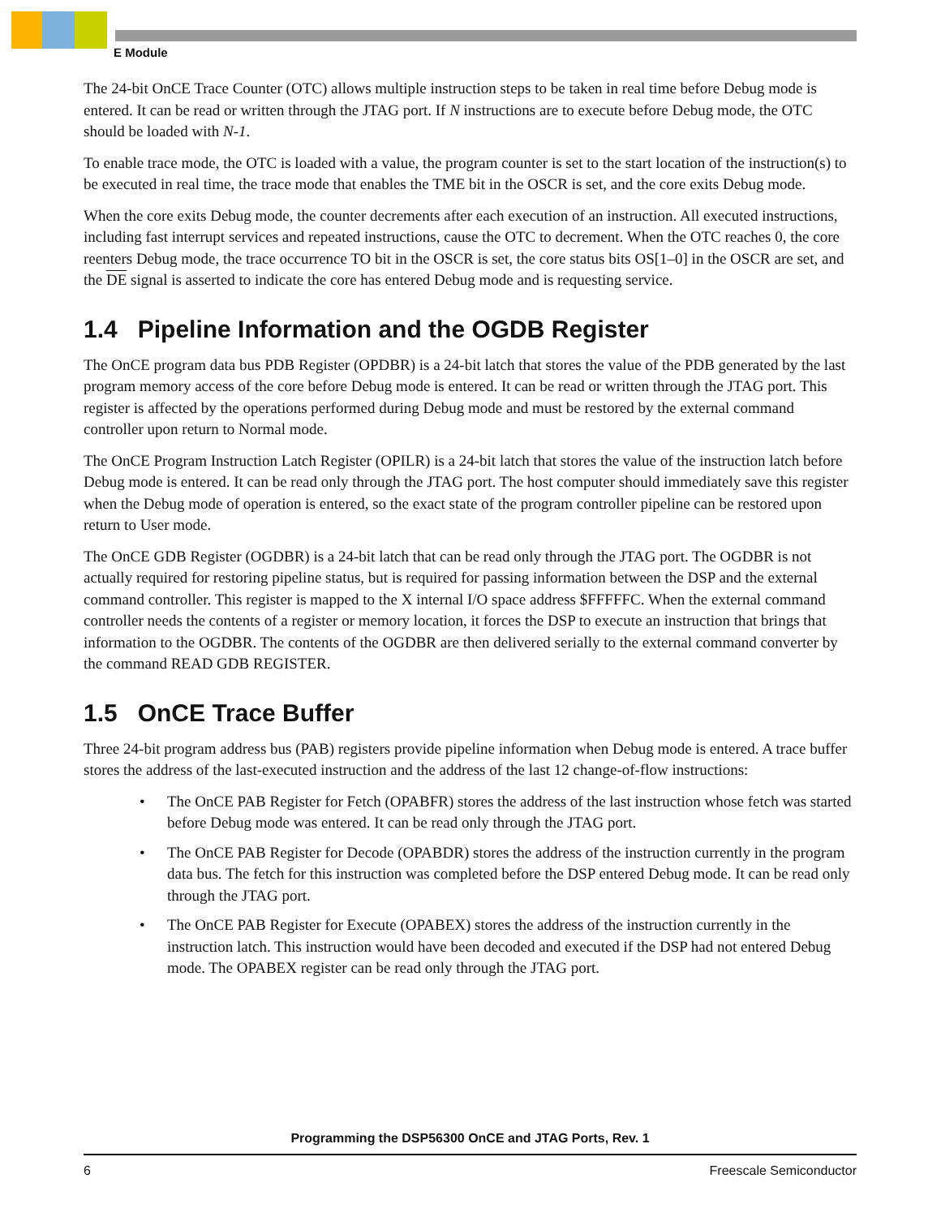E Module
The 24-bit OnCE Trace Counter (OTC) allows multiple instruction steps to be taken in real time before Debug mode is entered. It can be read or written through the JTAG port. If N instructions are to execute before Debug mode, the OTC should be loaded with N-1.
To enable trace mode, the OTC is loaded with a value, the program counter is set to the start location of the instruction(s) to be executed in real time, the trace mode that enables the TME bit in the OSCR is set, and the core exits Debug mode.
When the core exits Debug mode, the counter decrements after each execution of an instruction. All executed instructions, including fast interrupt services and repeated instructions, cause the OTC to decrement. When the OTC reaches 0, the core reenters Debug mode, the trace occurrence TO bit in the OSCR is set, the core status bits OS[1–0] in the OSCR are set, and the DE signal is asserted to indicate the core has entered Debug mode and is requesting service.
1.4 Pipeline Information and the OGDB Register
The OnCE program data bus PDB Register (OPDBR) is a 24-bit latch that stores the value of the PDB generated by the last program memory access of the core before Debug mode is entered. It can be read or written through the JTAG port. This register is affected by the operations performed during Debug mode and must be restored by the external command controller upon return to Normal mode.
The OnCE Program Instruction Latch Register (OPILR) is a 24-bit latch that stores the value of the instruction latch before Debug mode is entered. It can be read only through the JTAG port. The host computer should immediately save this register when the Debug mode of operation is entered, so the exact state of the program controller pipeline can be restored upon return to User mode.
The OnCE GDB Register (OGDBR) is a 24-bit latch that can be read only through the JTAG port. The OGDBR is not actually required for restoring pipeline status, but is required for passing information between the DSP and the external command controller. This register is mapped to the X internal I/O space address $FFFFFC. When the external command controller needs the contents of a register or memory location, it forces the DSP to execute an instruction that brings that information to the OGDBR. The contents of the OGDBR are then delivered serially to the external command converter by the command READ GDB REGISTER.
1.5 OnCE Trace Buffer
Three 24-bit program address bus (PAB) registers provide pipeline information when Debug mode is entered. A trace buffer stores the address of the last-executed instruction and the address of the last 12 change-of-flow instructions:
• The OnCE PAB Register for Fetch (OPABFR) stores the address of the last instruction whose fetch was started before Debug mode was entered. It can be read only through the JTAG port.
• The OnCE PAB Register for Decode (OPABDR) stores the address of the instruction currently in the program data bus. The fetch for this instruction was completed before the DSP entered Debug mode. It can be read only through the JTAG port.
• The OnCE PAB Register for Execute (OPABEX) stores the address of the instruction currently in the instruction latch. This instruction would have been decoded and executed if the DSP had not entered Debug mode. The OPABEX register can be read only through the JTAG port.
Programming the DSP56300 OnCE and JTAG Ports, Rev. 1
6 Freescale Semiconductor